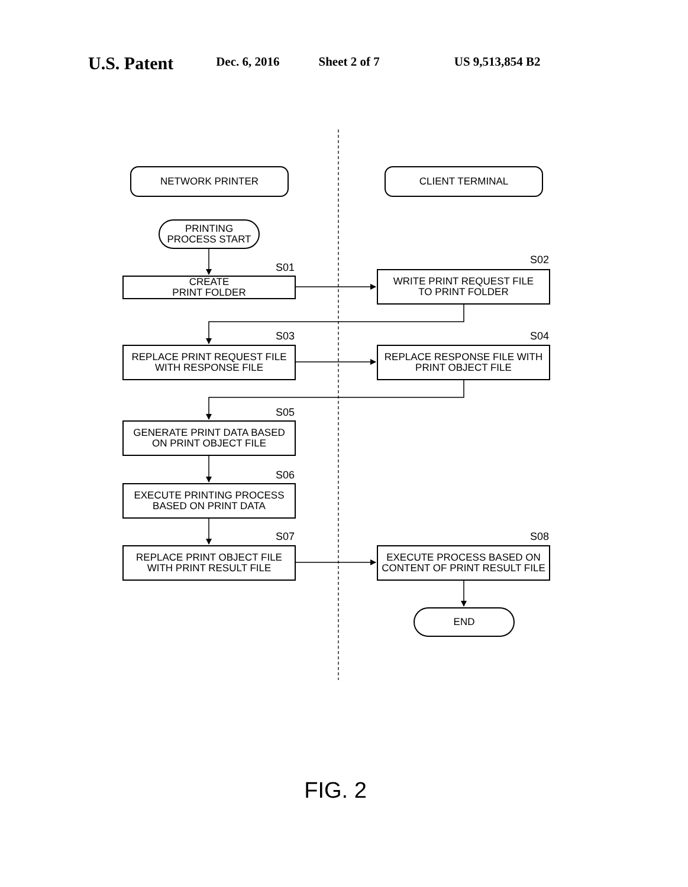U.S. Patent Dec. 6, 2016 Sheet 2 of 7 US 9,513,854 B2
NETWORK PRINTER CLIENT TERMINAL
PRINTING
PROCESS START
S01
CREATE
PRINT FOLDER
S02
WRITE PRINT REQUEST FILE
TO PRINT FOLDER
S03
REPLACE PRINT REQUEST FILE
WITH RESPONSE FILE
S04
REPLACE RESPONSE FILE WITH
PRINT OBJECT FILE
S05
GENERATE PRINT DATA BASED
ON PRINT OBJECT FILE
S06
EXECUTE PRINTING PROCESS
BASED ON PRINT DATA
S07
REPLACE PRINT OBJECT FILE
WITH PRINT RESULT FILE
S08
EXECUTE PROCESS BASED ON
CONTENT OF PRINT RESULT FILE
END
FIG. 2